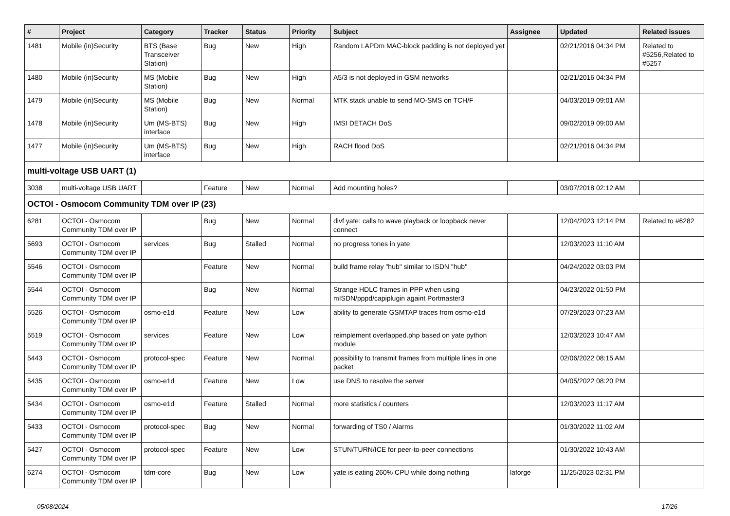| # | Project | Category | Tracker | Status | Priority | Subject | Assignee | Updated | Related issues |
| --- | --- | --- | --- | --- | --- | --- | --- | --- | --- |
| 1481 | Mobile (in)Security | BTS (Base Transceiver Station) | Bug | New | High | Random LAPDm MAC-block padding is not deployed yet | | 02/21/2016 04:34 PM | Related to #5256,Related to #5257 |
| 1480 | Mobile (in)Security | MS (Mobile Station) | Bug | New | High | A5/3 is not deployed in GSM networks | | 02/21/2016 04:34 PM | |
| 1479 | Mobile (in)Security | MS (Mobile Station) | Bug | New | Normal | MTK stack unable to send MO-SMS on TCH/F | | 04/03/2019 09:01 AM | |
| 1478 | Mobile (in)Security | Um (MS-BTS) interface | Bug | New | High | IMSI DETACH DoS | | 09/02/2019 09:00 AM | |
| 1477 | Mobile (in)Security | Um (MS-BTS) interface | Bug | New | High | RACH flood DoS | | 02/21/2016 04:34 PM | |
| multi-voltage USB UART (1) | | | | | | | | | |
| 3038 | multi-voltage USB UART | | Feature | New | Normal | Add mounting holes? | | 03/07/2018 02:12 AM | |
| OCTOI - Osmocom Community TDM over IP (23) | | | | | | | | | |
| 6281 | OCTOI - Osmocom Community TDM over IP | | Bug | New | Normal | divf yate: calls to wave playback or loopback never connect | | 12/04/2023 12:14 PM | Related to #6282 |
| 5693 | OCTOI - Osmocom Community TDM over IP | services | Bug | Stalled | Normal | no progress tones in yate | | 12/03/2023 11:10 AM | |
| 5546 | OCTOI - Osmocom Community TDM over IP | | Feature | New | Normal | build frame relay "hub" similar to ISDN "hub" | | 04/24/2022 03:03 PM | |
| 5544 | OCTOI - Osmocom Community TDM over IP | | Bug | New | Normal | Strange HDLC frames in PPP when using mISDN/pppd/capiplugin againt Portmaster3 | | 04/23/2022 01:50 PM | |
| 5526 | OCTOI - Osmocom Community TDM over IP | osmo-e1d | Feature | New | Low | ability to generate GSMTAP traces from osmo-e1d | | 07/29/2023 07:23 AM | |
| 5519 | OCTOI - Osmocom Community TDM over IP | services | Feature | New | Low | reimplement overlapped.php based on yate python module | | 12/03/2023 10:47 AM | |
| 5443 | OCTOI - Osmocom Community TDM over IP | protocol-spec | Feature | New | Normal | possibility to transmit frames from multiple lines in one packet | | 02/06/2022 08:15 AM | |
| 5435 | OCTOI - Osmocom Community TDM over IP | osmo-e1d | Feature | New | Low | use DNS to resolve the server | | 04/05/2022 08:20 PM | |
| 5434 | OCTOI - Osmocom Community TDM over IP | osmo-e1d | Feature | Stalled | Normal | more statistics / counters | | 12/03/2023 11:17 AM | |
| 5433 | OCTOI - Osmocom Community TDM over IP | protocol-spec | Bug | New | Normal | forwarding of TS0 / Alarms | | 01/30/2022 11:02 AM | |
| 5427 | OCTOI - Osmocom Community TDM over IP | protocol-spec | Feature | New | Low | STUN/TURN/ICE for peer-to-peer connections | | 01/30/2022 10:43 AM | |
| 6274 | OCTOI - Osmocom Community TDM over IP | tdm-core | Bug | New | Low | yate is eating 260% CPU while doing nothing | laforge | 11/25/2023 02:31 PM | |
05/08/2024 17/26